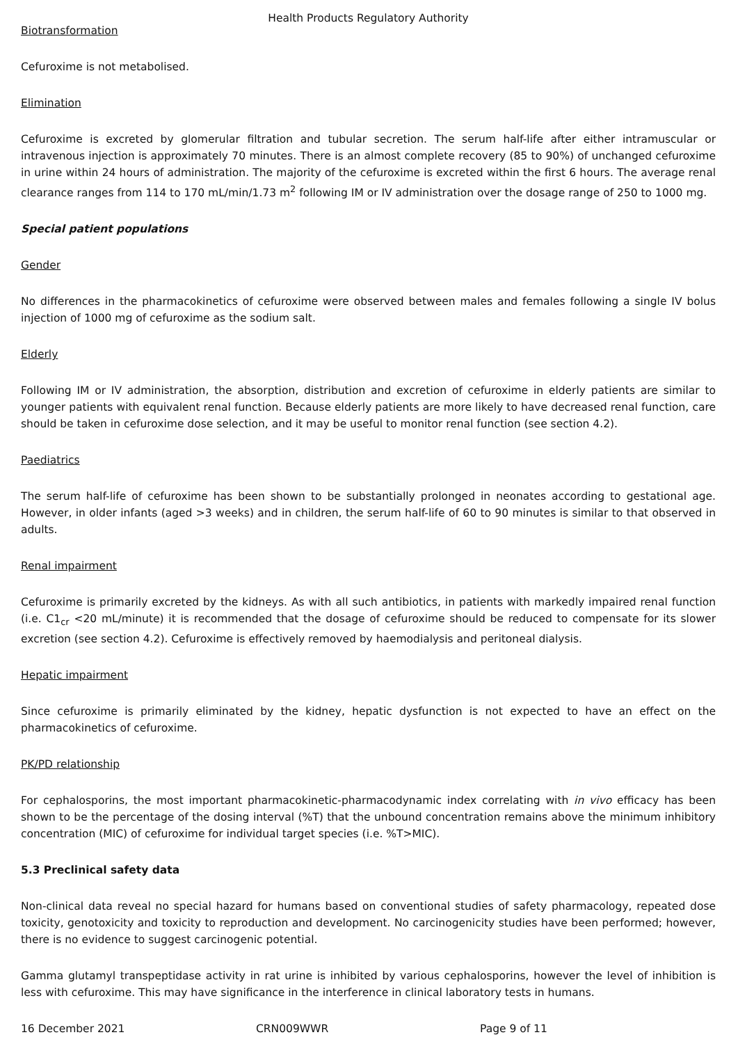Health Products Regulatory Authority
Biotransformation
Cefuroxime is not metabolised.
Elimination
Cefuroxime is excreted by glomerular filtration and tubular secretion. The serum half-life after either intramuscular or intravenous injection is approximately 70 minutes. There is an almost complete recovery (85 to 90%) of unchanged cefuroxime in urine within 24 hours of administration. The majority of the cefuroxime is excreted within the first 6 hours. The average renal clearance ranges from 114 to 170 mL/min/1.73 m<sup>2</sup> following IM or IV administration over the dosage range of 250 to 1000 mg.
Special patient populations
Gender
No differences in the pharmacokinetics of cefuroxime were observed between males and females following a single IV bolus injection of 1000 mg of cefuroxime as the sodium salt.
Elderly
Following IM or IV administration, the absorption, distribution and excretion of cefuroxime in elderly patients are similar to younger patients with equivalent renal function. Because elderly patients are more likely to have decreased renal function, care should be taken in cefuroxime dose selection, and it may be useful to monitor renal function (see section 4.2).
Paediatrics
The serum half-life of cefuroxime has been shown to be substantially prolonged in neonates according to gestational age. However, in older infants (aged >3 weeks) and in children, the serum half-life of 60 to 90 minutes is similar to that observed in adults.
Renal impairment
Cefuroxime is primarily excreted by the kidneys. As with all such antibiotics, in patients with markedly impaired renal function (i.e. C1<sub>cr</sub> <20 mL/minute) it is recommended that the dosage of cefuroxime should be reduced to compensate for its slower excretion (see section 4.2). Cefuroxime is effectively removed by haemodialysis and peritoneal dialysis.
Hepatic impairment
Since cefuroxime is primarily eliminated by the kidney, hepatic dysfunction is not expected to have an effect on the pharmacokinetics of cefuroxime.
PK/PD relationship
For cephalosporins, the most important pharmacokinetic-pharmacodynamic index correlating with in vivo efficacy has been shown to be the percentage of the dosing interval (%T) that the unbound concentration remains above the minimum inhibitory concentration (MIC) of cefuroxime for individual target species (i.e. %T>MIC).
5.3 Preclinical safety data
Non-clinical data reveal no special hazard for humans based on conventional studies of safety pharmacology, repeated dose toxicity, genotoxicity and toxicity to reproduction and development. No carcinogenicity studies have been performed; however, there is no evidence to suggest carcinogenic potential.
Gamma glutamyl transpeptidase activity in rat urine is inhibited by various cephalosporins, however the level of inhibition is less with cefuroxime. This may have significance in the interference in clinical laboratory tests in humans.
16 December 2021 CRN009WWR Page 9 of 11